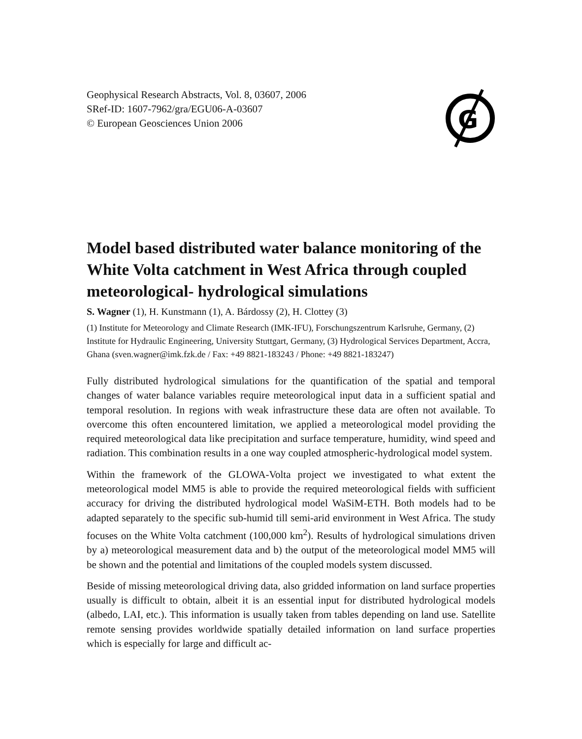Geophysical Research Abstracts, Vol. 8, 03607, 2006
SRef-ID: 1607-7962/gra/EGU06-A-03607
© European Geosciences Union 2006
G
Model based distributed water balance monitoring of the White Volta catchment in West Africa through coupled meteorological- hydrological simulations
S. Wagner (1), H. Kunstmann (1), A. Bárdossy (2), H. Clottey (3)
(1) Institute for Meteorology and Climate Research (IMK-IFU), Forschungszentrum Karlsruhe, Germany, (2) Institute for Hydraulic Engineering, University Stuttgart, Germany, (3) Hydrological Services Department, Accra, Ghana (sven.wagner@imk.fzk.de / Fax: +49 8821-183243 / Phone: +49 8821-183247)
Fully distributed hydrological simulations for the quantification of the spatial and temporal changes of water balance variables require meteorological input data in a sufficient spatial and temporal resolution. In regions with weak infrastructure these data are often not available. To overcome this often encountered limitation, we applied a meteorological model providing the required meteorological data like precipitation and surface temperature, humidity, wind speed and radiation. This combination results in a one way coupled atmospheric-hydrological model system.
Within the framework of the GLOWA-Volta project we investigated to what extent the meteorological model MM5 is able to provide the required meteorological fields with sufficient accuracy for driving the distributed hydrological model WaSiM-ETH. Both models had to be adapted separately to the specific sub-humid till semi-arid environment in West Africa. The study focuses on the White Volta catchment (100,000 km<sup>2</sup>). Results of hydrological simulations driven by a) meteorological measurement data and b) the output of the meteorological model MM5 will be shown and the potential and limitations of the coupled models system discussed.
Beside of missing meteorological driving data, also gridded information on land surface properties usually is difficult to obtain, albeit it is an essential input for distributed hydrological models (albedo, LAI, etc.). This information is usually taken from tables depending on land use. Satellite remote sensing provides worldwide spatially detailed information on land surface properties which is especially for large and difficult ac-